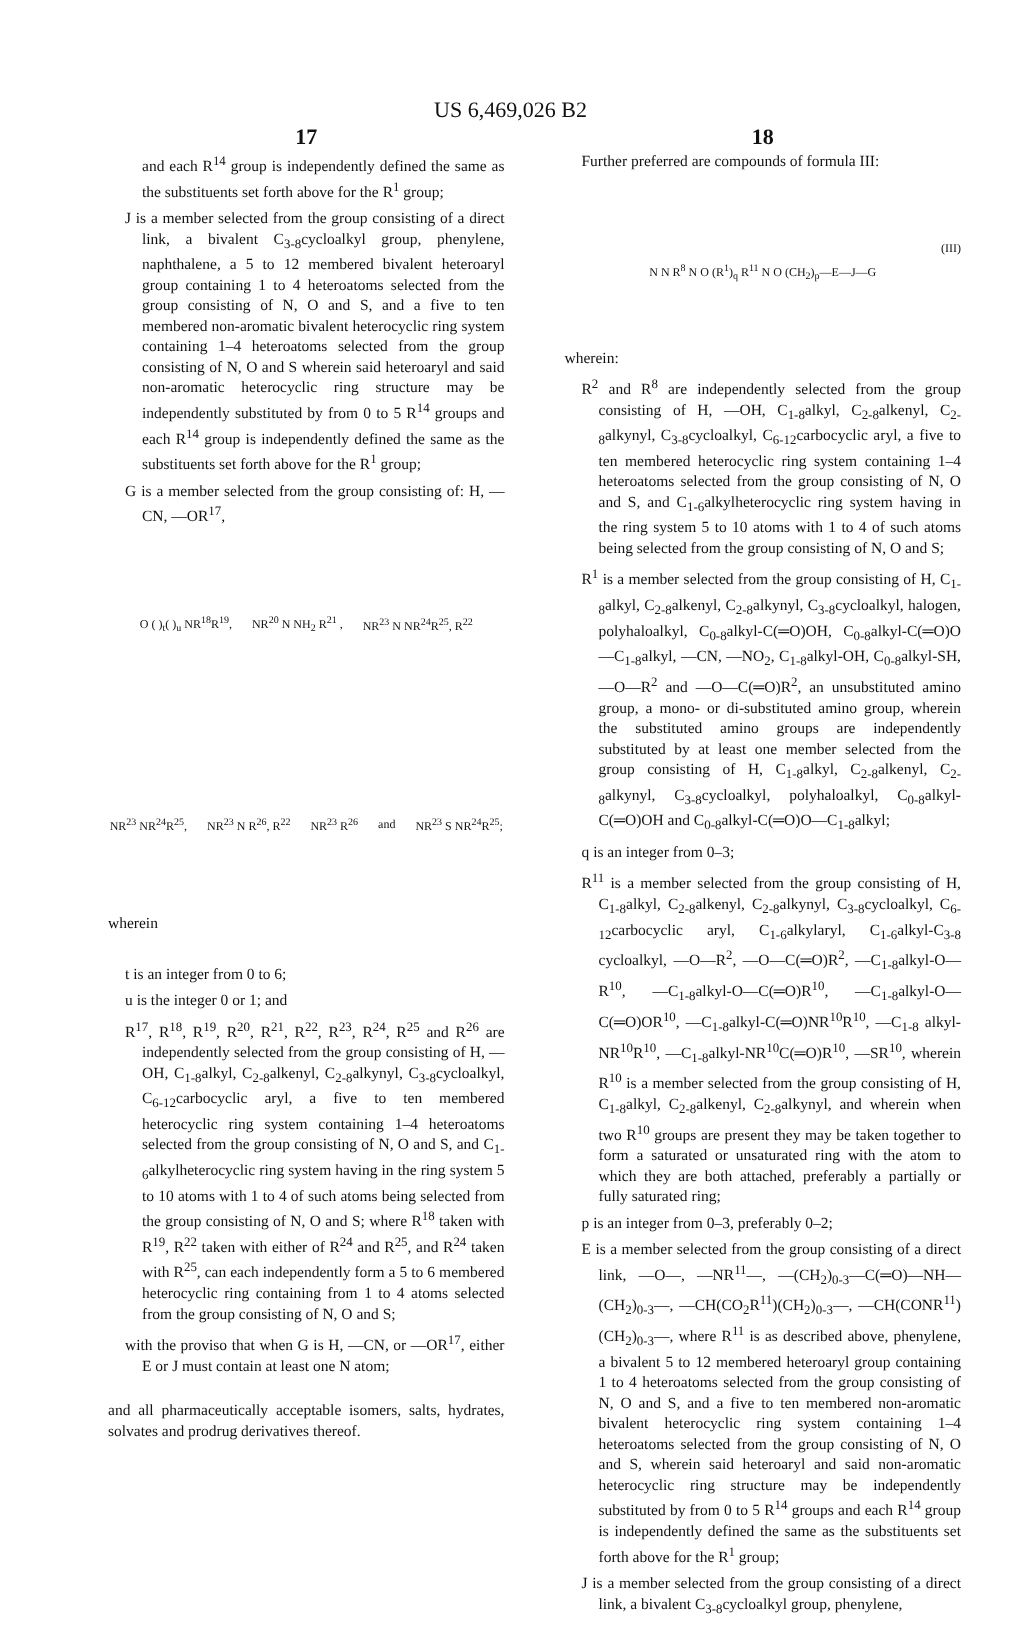US 6,469,026 B2
17
and each R<sup>14</sup> group is independently defined the same as the substituents set forth above for the R<sup>1</sup> group;
J is a member selected from the group consisting of a direct link, a bivalent C<sub>3-8</sub>cycloalkyl group, phenylene, naphthalene, a 5 to 12 membered bivalent heteroaryl group containing 1 to 4 heteroatoms selected from the group consisting of N, O and S, and a five to ten membered non-aromatic bivalent heterocyclic ring system containing 1–4 heteroatoms selected from the group consisting of N, O and S wherein said heteroaryl and said non-aromatic heterocyclic ring structure may be independently substituted by from 0 to 5 R<sup>14</sup> groups and each R<sup>14</sup> group is independently defined the same as the substituents set forth above for the R<sup>1</sup> group;
G is a member selected from the group consisting of: H, —CN, —OR<sup>17</sup>,
O ( )<sub>t</sub>( )<sub>u</sub> NR<sup>18</sup>R<sup>19</sup>, NR<sup>20</sup> N NH<sub>2</sub> R<sup>21</sup> , NR<sup>23</sup> N NR<sup>24</sup>R<sup>25</sup>, R<sup>22</sup> NR<sup>23</sup> NR<sup>24</sup>R<sup>25</sup>, NR<sup>23</sup> N R<sup>26</sup>, R<sup>22</sup> NR<sup>23</sup> R<sup>26</sup> and NR<sup>23</sup> S NR<sup>24</sup>R<sup>25</sup>;
wherein
t is an integer from 0 to 6;
u is the integer 0 or 1; and
R<sup>17</sup>, R<sup>18</sup>, R<sup>19</sup>, R<sup>20</sup>, R<sup>21</sup>, R<sup>22</sup>, R<sup>23</sup>, R<sup>24</sup>, R<sup>25</sup> and R<sup>26</sup> are independently selected from the group consisting of H, —OH, C<sub>1-8</sub>alkyl, C<sub>2-8</sub>alkenyl, C<sub>2-8</sub>alkynyl, C<sub>3-8</sub>cycloalkyl, C<sub>6-12</sub>carbocyclic aryl, a five to ten membered heterocyclic ring system containing 1–4 heteroatoms selected from the group consisting of N, O and S, and C<sub>1-6</sub>alkylheterocyclic ring system having in the ring system 5 to 10 atoms with 1 to 4 of such atoms being selected from the group consisting of N, O and S; where R<sup>18</sup> taken with R<sup>19</sup>, R<sup>22</sup> taken with either of R<sup>24</sup> and R<sup>25</sup>, and R<sup>24</sup> taken with R<sup>25</sup>, can each independently form a 5 to 6 membered heterocyclic ring containing from 1 to 4 atoms selected from the group consisting of N, O and S;
with the proviso that when G is H, —CN, or —OR<sup>17</sup>, either E or J must contain at least one N atom;
and all pharmaceutically acceptable isomers, salts, hydrates, solvates and prodrug derivatives thereof.
18
Further preferred are compounds of formula III:
(III)
N N R<sup>8</sup> N O (R<sup>1</sup>)<sub>q</sub> R<sup>11</sup> N O (CH<sub>2</sub>)<sub>p</sub>—E—J—G
wherein:
R<sup>2</sup> and R<sup>8</sup> are independently selected from the group consisting of H, —OH, C<sub>1-8</sub>alkyl, C<sub>2-8</sub>alkenyl, C<sub>2-8</sub>alkynyl, C<sub>3-8</sub>cycloalkyl, C<sub>6-12</sub>carbocyclic aryl, a five to ten membered heterocyclic ring system containing 1–4 heteroatoms selected from the group consisting of N, O and S, and C<sub>1-6</sub>alkylheterocyclic ring system having in the ring system 5 to 10 atoms with 1 to 4 of such atoms being selected from the group consisting of N, O and S;
R<sup>1</sup> is a member selected from the group consisting of H, C<sub>1-8</sub>alkyl, C<sub>2-8</sub>alkenyl, C<sub>2-8</sub>alkynyl, C<sub>3-8</sub>cycloalkyl, halogen, polyhaloalkyl, C<sub>0-8</sub>alkyl-C(═O)OH, C<sub>0-8</sub>alkyl-C(═O)O—C<sub>1-8</sub>alkyl, —CN, —NO<sub>2</sub>, C<sub>1-8</sub>alkyl-OH, C<sub>0-8</sub>alkyl-SH, —O—R<sup>2</sup> and —O—C(═O)R<sup>2</sup>, an unsubstituted amino group, a mono- or di-substituted amino group, wherein the substituted amino groups are independently substituted by at least one member selected from the group consisting of H, C<sub>1-8</sub>alkyl, C<sub>2-8</sub>alkenyl, C<sub>2-8</sub>alkynyl, C<sub>3-8</sub>cycloalkyl, polyhaloalkyl, C<sub>0-8</sub>alkyl-C(═O)OH and C<sub>0-8</sub>alkyl-C(═O)O—C<sub>1-8</sub>alkyl;
q is an integer from 0–3;
R<sup>11</sup> is a member selected from the group consisting of H, C<sub>1-8</sub>alkyl, C<sub>2-8</sub>alkenyl, C<sub>2-8</sub>alkynyl, C<sub>3-8</sub>cycloalkyl, C<sub>6-12</sub>carbocyclic aryl, C<sub>1-6</sub>alkylaryl, C<sub>1-6</sub>alkyl-C<sub>3-8</sub> cycloalkyl, —O—R<sup>2</sup>, —O—C(═O)R<sup>2</sup>, —C<sub>1-8</sub>alkyl-O—R<sup>10</sup>, —C<sub>1-8</sub>alkyl-O—C(═O)R<sup>10</sup>, —C<sub>1-8</sub>alkyl-O—C(═O)OR<sup>10</sup>, —C<sub>1-8</sub>alkyl-C(═O)NR<sup>10</sup>R<sup>10</sup>, —C<sub>1-8</sub> alkyl-NR<sup>10</sup>R<sup>10</sup>, —C<sub>1-8</sub>alkyl-NR<sup>10</sup>C(═O)R<sup>10</sup>, —SR<sup>10</sup>, wherein R<sup>10</sup> is a member selected from the group consisting of H, C<sub>1-8</sub>alkyl, C<sub>2-8</sub>alkenyl, C<sub>2-8</sub>alkynyl, and wherein when two R<sup>10</sup> groups are present they may be taken together to form a saturated or unsaturated ring with the atom to which they are both attached, preferably a partially or fully saturated ring;
p is an integer from 0–3, preferably 0–2;
E is a member selected from the group consisting of a direct link, —O—, —NR<sup>11</sup>—, —(CH<sub>2</sub>)<sub>0-3</sub>—C(═O)—NH—(CH<sub>2</sub>)<sub>0-3</sub>—, —CH(CO<sub>2</sub>R<sup>11</sup>)(CH<sub>2</sub>)<sub>0-3</sub>—, —CH(CONR<sup>11</sup>)(CH<sub>2</sub>)<sub>0-3</sub>—, where R<sup>11</sup> is as described above, phenylene, a bivalent 5 to 12 membered heteroaryl group containing 1 to 4 heteroatoms selected from the group consisting of N, O and S, and a five to ten membered non-aromatic bivalent heterocyclic ring system containing 1–4 heteroatoms selected from the group consisting of N, O and S, wherein said heteroaryl and said non-aromatic heterocyclic ring structure may be independently substituted by from 0 to 5 R<sup>14</sup> groups and each R<sup>14</sup> group is independently defined the same as the substituents set forth above for the R<sup>1</sup> group;
J is a member selected from the group consisting of a direct link, a bivalent C<sub>3-8</sub>cycloalkyl group, phenylene,